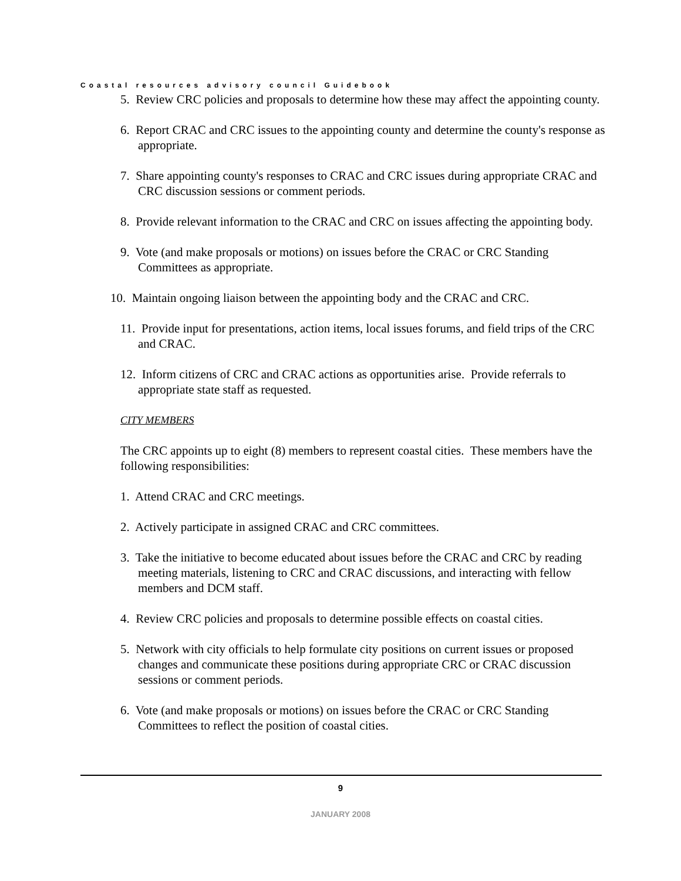Coastal resources advisory council Guidebook
5. Review CRC policies and proposals to determine how these may affect the appointing county.
6. Report CRAC and CRC issues to the appointing county and determine the county's response as appropriate.
7. Share appointing county's responses to CRAC and CRC issues during appropriate CRAC and CRC discussion sessions or comment periods.
8. Provide relevant information to the CRAC and CRC on issues affecting the appointing body.
9. Vote (and make proposals or motions) on issues before the CRAC or CRC Standing Committees as appropriate.
10. Maintain ongoing liaison between the appointing body and the CRAC and CRC.
11. Provide input for presentations, action items, local issues forums, and field trips of the CRC and CRAC.
12. Inform citizens of CRC and CRAC actions as opportunities arise. Provide referrals to appropriate state staff as requested.
CITY MEMBERS
The CRC appoints up to eight (8) members to represent coastal cities. These members have the following responsibilities:
1. Attend CRAC and CRC meetings.
2. Actively participate in assigned CRAC and CRC committees.
3. Take the initiative to become educated about issues before the CRAC and CRC by reading meeting materials, listening to CRC and CRAC discussions, and interacting with fellow members and DCM staff.
4. Review CRC policies and proposals to determine possible effects on coastal cities.
5. Network with city officials to help formulate city positions on current issues or proposed changes and communicate these positions during appropriate CRC or CRAC discussion sessions or comment periods.
6. Vote (and make proposals or motions) on issues before the CRAC or CRC Standing Committees to reflect the position of coastal cities.
9
JANUARY 2008